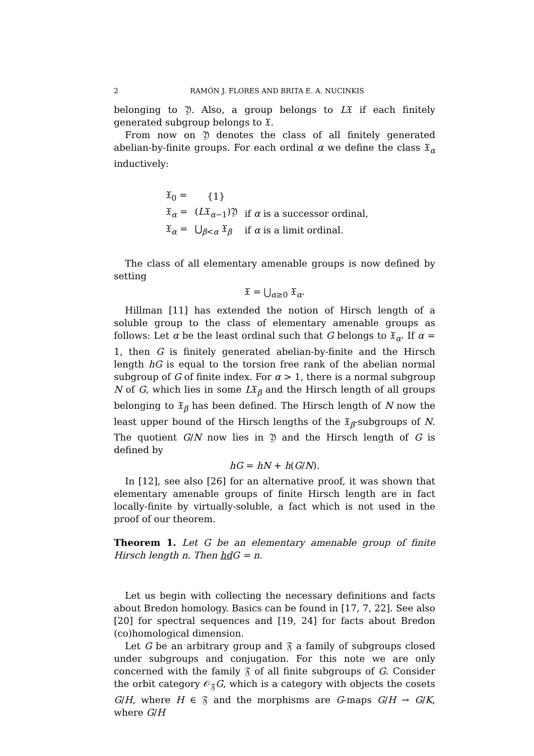2 RAMÓN J. FLORES AND BRITA E. A. NUCINKIS
belonging to 𝔜. Also, a group belongs to L𝔛 if each finitely generated subgroup belongs to 𝔛.
From now on 𝔜 denotes the class of all finitely generated abelian-by-finite groups. For each ordinal α we define the class 𝔛<sub>α</sub> inductively:
| 𝔛<sub>0</sub> = | {1} | |
| 𝔛<sub>α</sub> = | ( L 𝔛<sub>α−1</sub>)𝔜 | if α is a successor ordinal, |
| 𝔛<sub>α</sub> = | ⋃<sub>β<α</sub> 𝔛<sub>β</sub> | if α is a limit ordinal. |
The class of all elementary amenable groups is now defined by setting
𝔛 = ⋃<sub>α≥0</sub> 𝔛<sub>α</sub>.
Hillman [11] has extended the notion of Hirsch length of a soluble group to the class of elementary amenable groups as follows: Let α be the least ordinal such that G belongs to 𝔛<sub>α</sub>. If α = 1, then G is finitely generated abelian-by-finite and the Hirsch length hG is equal to the torsion free rank of the abelian normal subgroup of G of finite index. For α > 1, there is a normal subgroup N of G, which lies in some L𝔛<sub>β</sub> and the Hirsch length of all groups belonging to 𝔛<sub>β</sub> has been defined. The Hirsch length of N now the least upper bound of the Hirsch lengths of the 𝔛<sub>β</sub>-subgroups of N. The quotient G/N now lies in 𝔜 and the Hirsch length of G is defined by
hG = hN + h(G/N).
In [12], see also [26] for an alternative proof, it was shown that elementary amenable groups of finite Hirsch length are in fact locally-finite by virtually-soluble, a fact which is not used in the proof of our theorem.
Theorem 1. Let G be an elementary amenable group of finite Hirsch length n. Then hd G = n.
Let us begin with collecting the necessary definitions and facts about Bredon homology. Basics can be found in [17, 7, 22]. See also [20] for spectral sequences and [19, 24] for facts about Bredon (co)homological dimension.
Let G be an arbitrary group and 𝔉 a family of subgroups closed under subgroups and conjugation. For this note we are only concerned with the family 𝔉 of all finite subgroups of G. Consider the orbit category 𝒪<sub>𝔉</sub>G, which is a category with objects the cosets G/H, where H ∈ 𝔉 and the morphisms are G-maps G/H → G/K, where G/H